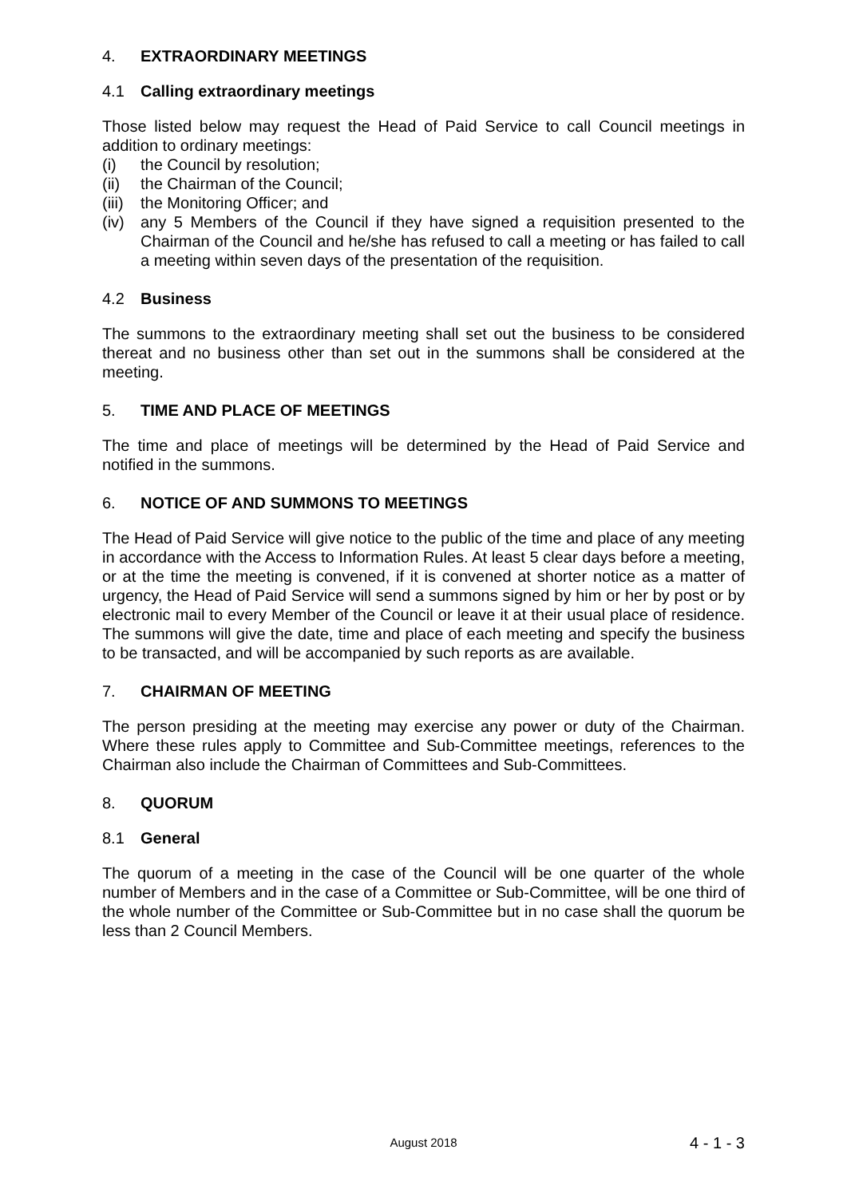4. EXTRAORDINARY MEETINGS
4.1 Calling extraordinary meetings
Those listed below may request the Head of Paid Service to call Council meetings in addition to ordinary meetings:
(i) the Council by resolution;
(ii) the Chairman of the Council;
(iii) the Monitoring Officer; and
(iv) any 5 Members of the Council if they have signed a requisition presented to the Chairman of the Council and he/she has refused to call a meeting or has failed to call a meeting within seven days of the presentation of the requisition.
4.2 Business
The summons to the extraordinary meeting shall set out the business to be considered thereat and no business other than set out in the summons shall be considered at the meeting.
5. TIME AND PLACE OF MEETINGS
The time and place of meetings will be determined by the Head of Paid Service and notified in the summons.
6. NOTICE OF AND SUMMONS TO MEETINGS
The Head of Paid Service will give notice to the public of the time and place of any meeting in accordance with the Access to Information Rules. At least 5 clear days before a meeting, or at the time the meeting is convened, if it is convened at shorter notice as a matter of urgency, the Head of Paid Service will send a summons signed by him or her by post or by electronic mail to every Member of the Council or leave it at their usual place of residence. The summons will give the date, time and place of each meeting and specify the business to be transacted, and will be accompanied by such reports as are available.
7. CHAIRMAN OF MEETING
The person presiding at the meeting may exercise any power or duty of the Chairman. Where these rules apply to Committee and Sub-Committee meetings, references to the Chairman also include the Chairman of Committees and Sub-Committees.
8. QUORUM
8.1 General
The quorum of a meeting in the case of the Council will be one quarter of the whole number of Members and in the case of a Committee or Sub-Committee, will be one third of the whole number of the Committee or Sub-Committee but in no case shall the quorum be less than 2 Council Members.
August 2018 4 - 1 - 3